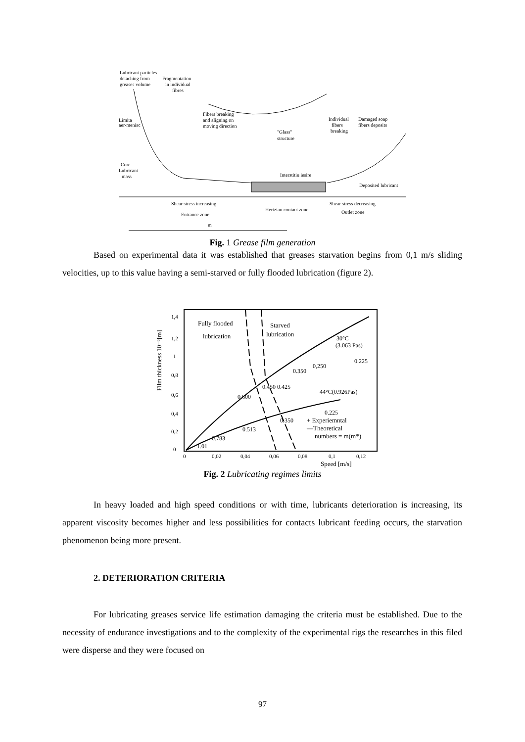Lubricant particles
detaching from
greases volume
Fragmentation
in individual
fibres
Fibers breaking
and aligning on
moving direction
Limita
aer-menisc
"Glass"
structure
Individual
fibers
breaking
Damaged soap
fibers deposits
Core
Lubricant
mass
Interstitiu iesire
Deposited lubricant
Shear stress increasing
Hertzian contact zone
Entrance zone
Shear stress decreasing
Outlet zone
m
Fig. 1 Grease film generation
Based on experimental data it was established that greases starvation begins from 0,1 m/s sliding velocities, up to this value having a semi-starved or fully flooded lubrication (figure 2).
Film thickness 10⁻⁶[m]
1,4
1,2
1
0,8
0,6
0,4
0,2
0
0
0,02
0,04
0,06
0,08
0,1
0,12
Speed [m/s]
Fully flooded
lubrication
Starved
lubrication
30°C
(3.063 Pas)
0.225
0,250
0.350
0.450 0.425
0.600
44°C(0.926Pas)
0.225
0.350
0.513
0.783
1.01
+ Experiemntal
—Theoretical
numbers = m(m*)
Fig. 2 Lubricating regimes limits
In heavy loaded and high speed conditions or with time, lubricants deterioration is increasing, its apparent viscosity becomes higher and less possibilities for contacts lubricant feeding occurs, the starvation phenomenon being more present.
2. DETERIORATION CRITERIA
For lubricating greases service life estimation damaging the criteria must be established. Due to the necessity of endurance investigations and to the complexity of the experimental rigs the researches in this filed were disperse and they were focused on
97